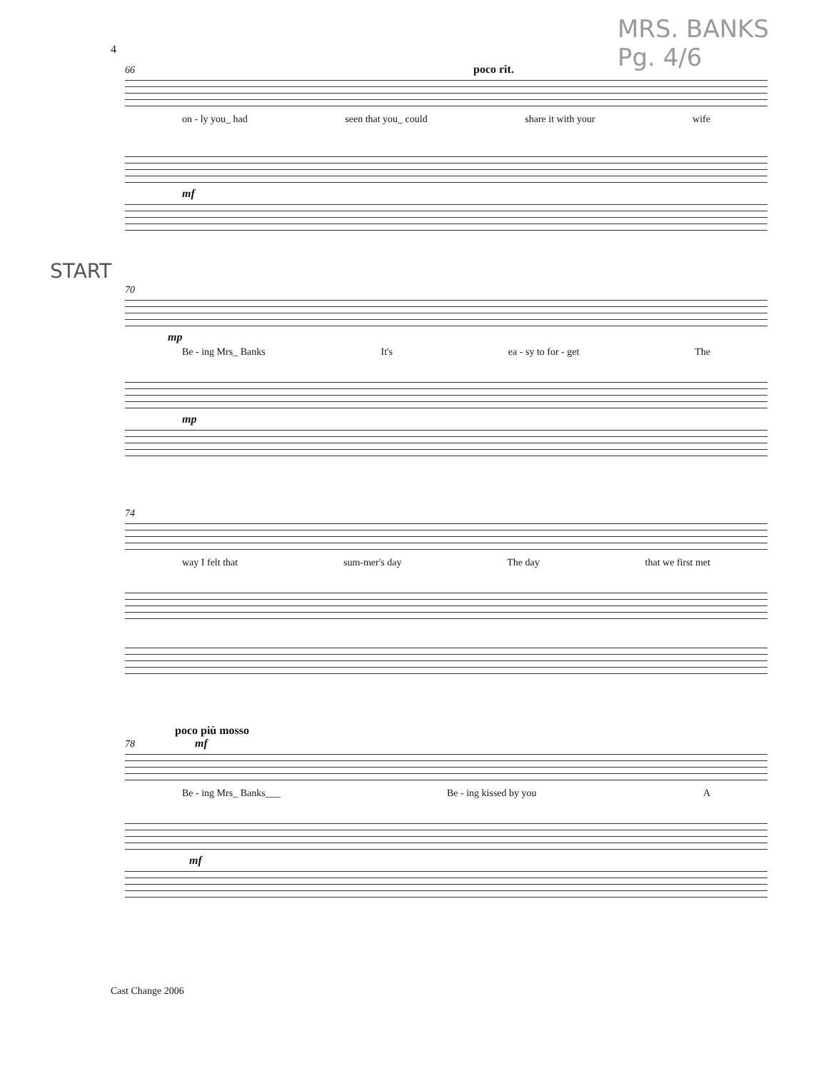MRS. BANKS
Pg. 4/6
4
66 poco rit.
on - ly you_ had seen that you_ could share it with your wife
mf
START
70
mp
Be - ing Mrs_ Banks It's ea - sy to for - get The
mp
74
way I felt that sum-mer's day The day that we first met
poco più mosso
78 mf
Be - ing Mrs_ Banks___ Be - ing kissed by you A
mf
Cast Change 2006